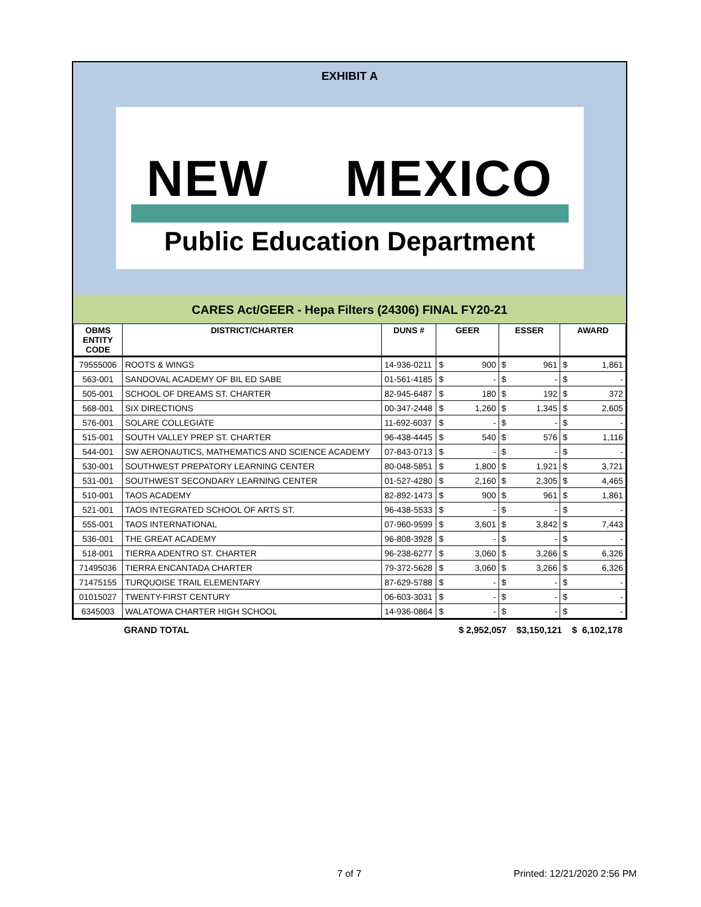EXHIBIT A
NEW MEXICO
Public Education Department
CARES Act/GEER - Hepa Filters (24306) FINAL FY20-21
| OBMS ENTITY CODE | DISTRICT/CHARTER | DUNS # | GEER | | ESSER | | AWARD | |
| --- | --- | --- | --- | --- | --- | --- | --- | --- |
| 79555006 | ROOTS & WINGS | 14-936-0211 | $ | 900 | $ | 961 | $ | 1,861 |
| 563-001 | SANDOVAL ACADEMY OF BIL ED SABE | 01-561-4185 | $ | - | $ | - | $ | - |
| 505-001 | SCHOOL OF DREAMS ST. CHARTER | 82-945-6487 | $ | 180 | $ | 192 | $ | 372 |
| 568-001 | SIX DIRECTIONS | 00-347-2448 | $ | 1,260 | $ | 1,345 | $ | 2,605 |
| 576-001 | SOLARE COLLEGIATE | 11-692-6037 | $ | - | $ | - | $ | - |
| 515-001 | SOUTH VALLEY PREP ST. CHARTER | 96-438-4445 | $ | 540 | $ | 576 | $ | 1,116 |
| 544-001 | SW AERONAUTICS, MATHEMATICS AND SCIENCE ACADEMY | 07-843-0713 | $ | - | $ | - | $ | - |
| 530-001 | SOUTHWEST PREPATORY LEARNING CENTER | 80-048-5851 | $ | 1,800 | $ | 1,921 | $ | 3,721 |
| 531-001 | SOUTHWEST SECONDARY LEARNING CENTER | 01-527-4280 | $ | 2,160 | $ | 2,305 | $ | 4,465 |
| 510-001 | TAOS ACADEMY | 82-892-1473 | $ | 900 | $ | 961 | $ | 1,861 |
| 521-001 | TAOS INTEGRATED SCHOOL OF ARTS ST. | 96-438-5533 | $ | - | $ | - | $ | - |
| 555-001 | TAOS INTERNATIONAL | 07-960-9599 | $ | 3,601 | $ | 3,842 | $ | 7,443 |
| 536-001 | THE GREAT ACADEMY | 96-808-3928 | $ | - | $ | - | $ | - |
| 518-001 | TIERRA ADENTRO ST. CHARTER | 96-238-6277 | $ | 3,060 | $ | 3,266 | $ | 6,326 |
| 71495036 | TIERRA ENCANTADA CHARTER | 79-372-5628 | $ | 3,060 | $ | 3,266 | $ | 6,326 |
| 71475155 | TURQUOISE TRAIL ELEMENTARY | 87-629-5788 | $ | - | $ | - | $ | - |
| 01015027 | TWENTY-FIRST CENTURY | 06-603-3031 | $ | - | $ | - | $ | - |
| 6345003 | WALATOWA CHARTER HIGH SCHOOL | 14-936-0864 | $ | - | $ | - | $ | - |
GRAND TOTAL $ 2,952,057 $3,150,121 $ 6,102,178
7 of 7 Printed: 12/21/2020 2:56 PM